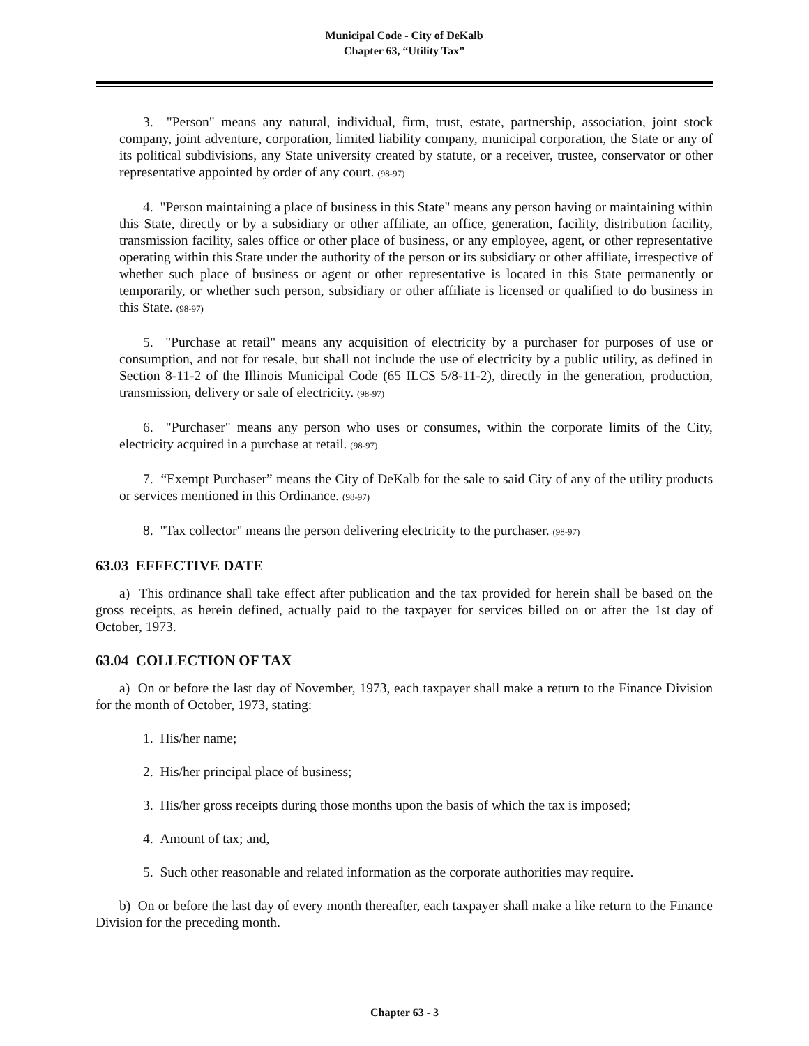Municipal Code - City of DeKalb
Chapter 63, “Utility Tax”
3. "Person" means any natural, individual, firm, trust, estate, partnership, association, joint stock company, joint adventure, corporation, limited liability company, municipal corporation, the State or any of its political subdivisions, any State university created by statute, or a receiver, trustee, conservator or other representative appointed by order of any court. (98-97)
4. "Person maintaining a place of business in this State" means any person having or maintaining within this State, directly or by a subsidiary or other affiliate, an office, generation, facility, distribution facility, transmission facility, sales office or other place of business, or any employee, agent, or other representative operating within this State under the authority of the person or its subsidiary or other affiliate, irrespective of whether such place of business or agent or other representative is located in this State permanently or temporarily, or whether such person, subsidiary or other affiliate is licensed or qualified to do business in this State. (98-97)
5. "Purchase at retail" means any acquisition of electricity by a purchaser for purposes of use or consumption, and not for resale, but shall not include the use of electricity by a public utility, as defined in Section 8-11-2 of the Illinois Municipal Code (65 ILCS 5/8-11-2), directly in the generation, production, transmission, delivery or sale of electricity. (98-97)
6. "Purchaser" means any person who uses or consumes, within the corporate limits of the City, electricity acquired in a purchase at retail. (98-97)
7. “Exempt Purchaser” means the City of DeKalb for the sale to said City of any of the utility products or services mentioned in this Ordinance. (98-97)
8. "Tax collector" means the person delivering electricity to the purchaser. (98-97)
63.03 EFFECTIVE DATE
a) This ordinance shall take effect after publication and the tax provided for herein shall be based on the gross receipts, as herein defined, actually paid to the taxpayer for services billed on or after the 1st day of October, 1973.
63.04 COLLECTION OF TAX
a) On or before the last day of November, 1973, each taxpayer shall make a return to the Finance Division for the month of October, 1973, stating:
1. His/her name;
2. His/her principal place of business;
3. His/her gross receipts during those months upon the basis of which the tax is imposed;
4. Amount of tax; and,
5. Such other reasonable and related information as the corporate authorities may require.
b) On or before the last day of every month thereafter, each taxpayer shall make a like return to the Finance Division for the preceding month.
Chapter 63 - 3